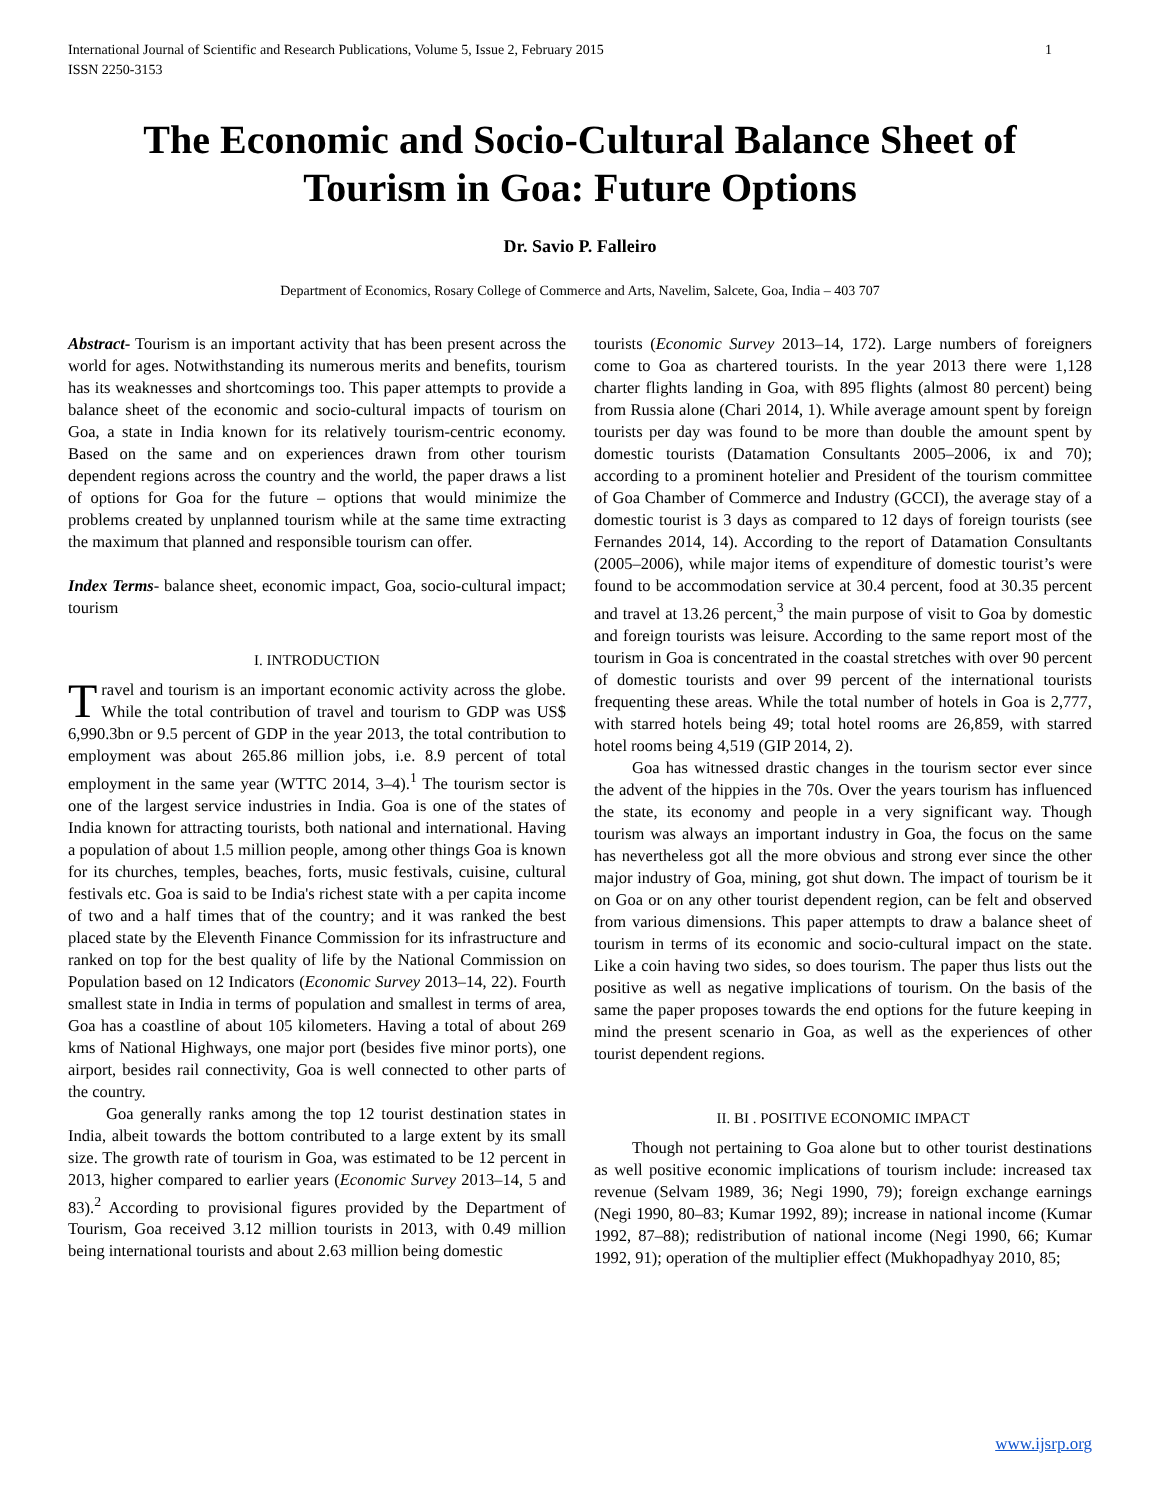International Journal of Scientific and Research Publications, Volume 5, Issue 2, February 2015
ISSN 2250-3153 1
The Economic and Socio-Cultural Balance Sheet of Tourism in Goa: Future Options
Dr. Savio P. Falleiro
Department of Economics, Rosary College of Commerce and Arts, Navelim, Salcete, Goa, India – 403 707
Abstract- Tourism is an important activity that has been present across the world for ages. Notwithstanding its numerous merits and benefits, tourism has its weaknesses and shortcomings too. This paper attempts to provide a balance sheet of the economic and socio-cultural impacts of tourism on Goa, a state in India known for its relatively tourism-centric economy. Based on the same and on experiences drawn from other tourism dependent regions across the country and the world, the paper draws a list of options for Goa for the future – options that would minimize the problems created by unplanned tourism while at the same time extracting the maximum that planned and responsible tourism can offer.
Index Terms- balance sheet, economic impact, Goa, socio-cultural impact; tourism
I. INTRODUCTION
Travel and tourism is an important economic activity across the globe. While the total contribution of travel and tourism to GDP was US$ 6,990.3bn or 9.5 percent of GDP in the year 2013, the total contribution to employment was about 265.86 million jobs, i.e. 8.9 percent of total employment in the same year (WTTC 2014, 3–4).<sup>1</sup> The tourism sector is one of the largest service industries in India. Goa is one of the states of India known for attracting tourists, both national and international. Having a population of about 1.5 million people, among other things Goa is known for its churches, temples, beaches, forts, music festivals, cuisine, cultural festivals etc. Goa is said to be India's richest state with a per capita income of two and a half times that of the country; and it was ranked the best placed state by the Eleventh Finance Commission for its infrastructure and ranked on top for the best quality of life by the National Commission on Population based on 12 Indicators (Economic Survey 2013–14, 22). Fourth smallest state in India in terms of population and smallest in terms of area, Goa has a coastline of about 105 kilometers. Having a total of about 269 kms of National Highways, one major port (besides five minor ports), one airport, besides rail connectivity, Goa is well connected to other parts of the country.
Goa generally ranks among the top 12 tourist destination states in India, albeit towards the bottom contributed to a large extent by its small size. The growth rate of tourism in Goa, was estimated to be 12 percent in 2013, higher compared to earlier years (Economic Survey 2013–14, 5 and 83).<sup>2</sup> According to provisional figures provided by the Department of Tourism, Goa received 3.12 million tourists in 2013, with 0.49 million being international tourists and about 2.63 million being domestic
tourists (Economic Survey 2013–14, 172). Large numbers of foreigners come to Goa as chartered tourists. In the year 2013 there were 1,128 charter flights landing in Goa, with 895 flights (almost 80 percent) being from Russia alone (Chari 2014, 1). While average amount spent by foreign tourists per day was found to be more than double the amount spent by domestic tourists (Datamation Consultants 2005–2006, ix and 70); according to a prominent hotelier and President of the tourism committee of Goa Chamber of Commerce and Industry (GCCI), the average stay of a domestic tourist is 3 days as compared to 12 days of foreign tourists (see Fernandes 2014, 14). According to the report of Datamation Consultants (2005–2006), while major items of expenditure of domestic tourist’s were found to be accommodation service at 30.4 percent, food at 30.35 percent and travel at 13.26 percent,<sup>3</sup> the main purpose of visit to Goa by domestic and foreign tourists was leisure. According to the same report most of the tourism in Goa is concentrated in the coastal stretches with over 90 percent of domestic tourists and over 99 percent of the international tourists frequenting these areas. While the total number of hotels in Goa is 2,777, with starred hotels being 49; total hotel rooms are 26,859, with starred hotel rooms being 4,519 (GIP 2014, 2).
Goa has witnessed drastic changes in the tourism sector ever since the advent of the hippies in the 70s. Over the years tourism has influenced the state, its economy and people in a very significant way. Though tourism was always an important industry in Goa, the focus on the same has nevertheless got all the more obvious and strong ever since the other major industry of Goa, mining, got shut down. The impact of tourism be it on Goa or on any other tourist dependent region, can be felt and observed from various dimensions. This paper attempts to draw a balance sheet of tourism in terms of its economic and socio-cultural impact on the state. Like a coin having two sides, so does tourism. The paper thus lists out the positive as well as negative implications of tourism. On the basis of the same the paper proposes towards the end options for the future keeping in mind the present scenario in Goa, as well as the experiences of other tourist dependent regions.
II. BI . POSITIVE ECONOMIC IMPACT
Though not pertaining to Goa alone but to other tourist destinations as well positive economic implications of tourism include: increased tax revenue (Selvam 1989, 36; Negi 1990, 79); foreign exchange earnings (Negi 1990, 80–83; Kumar 1992, 89); increase in national income (Kumar 1992, 87–88); redistribution of national income (Negi 1990, 66; Kumar 1992, 91); operation of the multiplier effect (Mukhopadhyay 2010, 85;
www.ijsrp.org